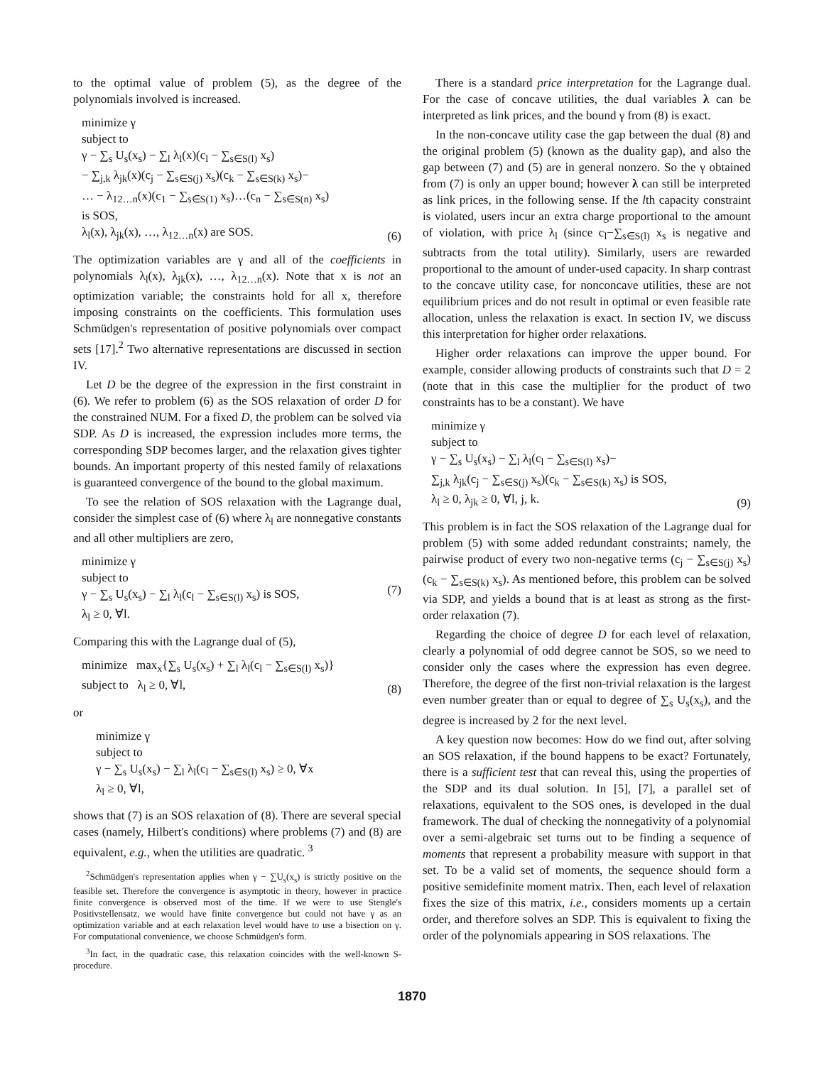to the optimal value of problem (5), as the degree of the polynomials involved is increased.
minimize γ
subject to
γ − ∑<sub>s</sub> U<sub>s</sub>(x<sub>s</sub>) − ∑<sub>l</sub> λ<sub>l</sub>(x)(c<sub>l</sub> − ∑<sub>s∈S(l)</sub> x<sub>s</sub>)
− ∑<sub>j,k</sub> λ<sub>jk</sub>(x)(c<sub>j</sub> − ∑<sub>s∈S(j)</sub> x<sub>s</sub>)(c<sub>k</sub> − ∑<sub>s∈S(k)</sub> x<sub>s</sub>)−
… − λ<sub>12…n</sub>(x)(c<sub>1</sub> − ∑<sub>s∈S(1)</sub> x<sub>s</sub>)…(c<sub>n</sub> − ∑<sub>s∈S(n)</sub> x<sub>s</sub>)
is SOS,
λ<sub>l</sub>(x), λ<sub>jk</sub>(x), …, λ<sub>12…n</sub>(x) are SOS.
(6)
The optimization variables are γ and all of the coefficients in polynomials λ<sub>l</sub>(x), λ<sub>jk</sub>(x), …, λ<sub>12…n</sub>(x). Note that x is not an optimization variable; the constraints hold for all x, therefore imposing constraints on the coefficients. This formulation uses Schmüdgen's representation of positive polynomials over compact sets [17].<sup>2</sup> Two alternative representations are discussed in section IV.
Let D be the degree of the expression in the first constraint in (6). We refer to problem (6) as the SOS relaxation of order D for the constrained NUM. For a fixed D, the problem can be solved via SDP. As D is increased, the expression includes more terms, the corresponding SDP becomes larger, and the relaxation gives tighter bounds. An important property of this nested family of relaxations is guaranteed convergence of the bound to the global maximum.
To see the relation of SOS relaxation with the Lagrange dual, consider the simplest case of (6) where λ<sub>l</sub> are nonnegative constants and all other multipliers are zero,
minimize γ
subject to
γ − ∑<sub>s</sub> U<sub>s</sub>(x<sub>s</sub>) − ∑<sub>l</sub> λ<sub>l</sub>(c<sub>l</sub> − ∑<sub>s∈S(l)</sub> x<sub>s</sub>) is SOS,
λ<sub>l</sub> ≥ 0, ∀l.
(7)
Comparing this with the Lagrange dual of (5),
minimize max<sub>x</sub>{∑<sub>s</sub> U<sub>s</sub>(x<sub>s</sub>) + ∑<sub>l</sub> λ<sub>l</sub>(c<sub>l</sub> − ∑<sub>s∈S(l)</sub> x<sub>s</sub>)}
subject to λ<sub>l</sub> ≥ 0, ∀l,
(8)
or
minimize γ
subject to
γ − ∑<sub>s</sub> U<sub>s</sub>(x<sub>s</sub>) − ∑<sub>l</sub> λ<sub>l</sub>(c<sub>l</sub> − ∑<sub>s∈S(l)</sub> x<sub>s</sub>) ≥ 0, ∀x
λ<sub>l</sub> ≥ 0, ∀l,
shows that (7) is an SOS relaxation of (8). There are several special cases (namely, Hilbert's conditions) where problems (7) and (8) are equivalent, e.g., when the utilities are quadratic. <sup>3</sup>
<sup>2</sup> Schmüdgen's representation applies when γ − ∑U<sub>s</sub>(x<sub>s</sub>) is strictly positive on the feasible set. Therefore the convergence is asymptotic in theory, however in practice finite convergence is observed most of the time. If we were to use Stengle's Positivstellensatz, we would have finite convergence but could not have γ as an optimization variable and at each relaxation level would have to use a bisection on γ. For computational convenience, we choose Schmüdgen's form.
<sup>3</sup> In fact, in the quadratic case, this relaxation coincides with the well-known S-procedure.
There is a standard price interpretation for the Lagrange dual. For the case of concave utilities, the dual variables λ can be interpreted as link prices, and the bound γ from (8) is exact.
In the non-concave utility case the gap between the dual (8) and the original problem (5) (known as the duality gap), and also the gap between (7) and (5) are in general nonzero. So the γ obtained from (7) is only an upper bound; however λ can still be interpreted as link prices, in the following sense. If the lth capacity constraint is violated, users incur an extra charge proportional to the amount of violation, with price λ<sub>l</sub> (since c<sub>l</sub>−∑<sub>s∈S(l)</sub> x<sub>s</sub> is negative and subtracts from the total utility). Similarly, users are rewarded proportional to the amount of under-used capacity. In sharp contrast to the concave utility case, for nonconcave utilities, these are not equilibrium prices and do not result in optimal or even feasible rate allocation, unless the relaxation is exact. In section IV, we discuss this interpretation for higher order relaxations.
Higher order relaxations can improve the upper bound. For example, consider allowing products of constraints such that D = 2 (note that in this case the multiplier for the product of two constraints has to be a constant). We have
minimize γ
subject to
γ − ∑<sub>s</sub> U<sub>s</sub>(x<sub>s</sub>) − ∑<sub>l</sub> λ<sub>l</sub>(c<sub>l</sub> − ∑<sub>s∈S(l)</sub> x<sub>s</sub>)−
∑<sub>j,k</sub> λ<sub>jk</sub>(c<sub>j</sub> − ∑<sub>s∈S(j)</sub> x<sub>s</sub>)(c<sub>k</sub> − ∑<sub>s∈S(k)</sub> x<sub>s</sub>) is SOS,
λ<sub>l</sub> ≥ 0, λ<sub>jk</sub> ≥ 0, ∀l, j, k.
(9)
This problem is in fact the SOS relaxation of the Lagrange dual for problem (5) with some added redundant constraints; namely, the pairwise product of every two non-negative terms (c<sub>j</sub> − ∑<sub>s∈S(j)</sub> x<sub>s</sub>)(c<sub>k</sub> − ∑<sub>s∈S(k)</sub> x<sub>s</sub>). As mentioned before, this problem can be solved via SDP, and yields a bound that is at least as strong as the first-order relaxation (7).
Regarding the choice of degree D for each level of relaxation, clearly a polynomial of odd degree cannot be SOS, so we need to consider only the cases where the expression has even degree. Therefore, the degree of the first non-trivial relaxation is the largest even number greater than or equal to degree of ∑<sub>s</sub> U<sub>s</sub>(x<sub>s</sub>), and the degree is increased by 2 for the next level.
A key question now becomes: How do we find out, after solving an SOS relaxation, if the bound happens to be exact? Fortunately, there is a sufficient test that can reveal this, using the properties of the SDP and its dual solution. In [5], [7], a parallel set of relaxations, equivalent to the SOS ones, is developed in the dual framework. The dual of checking the nonnegativity of a polynomial over a semi-algebraic set turns out to be finding a sequence of moments that represent a probability measure with support in that set. To be a valid set of moments, the sequence should form a positive semidefinite moment matrix. Then, each level of relaxation fixes the size of this matrix, i.e., considers moments up a certain order, and therefore solves an SDP. This is equivalent to fixing the order of the polynomials appearing in SOS relaxations. The
1870